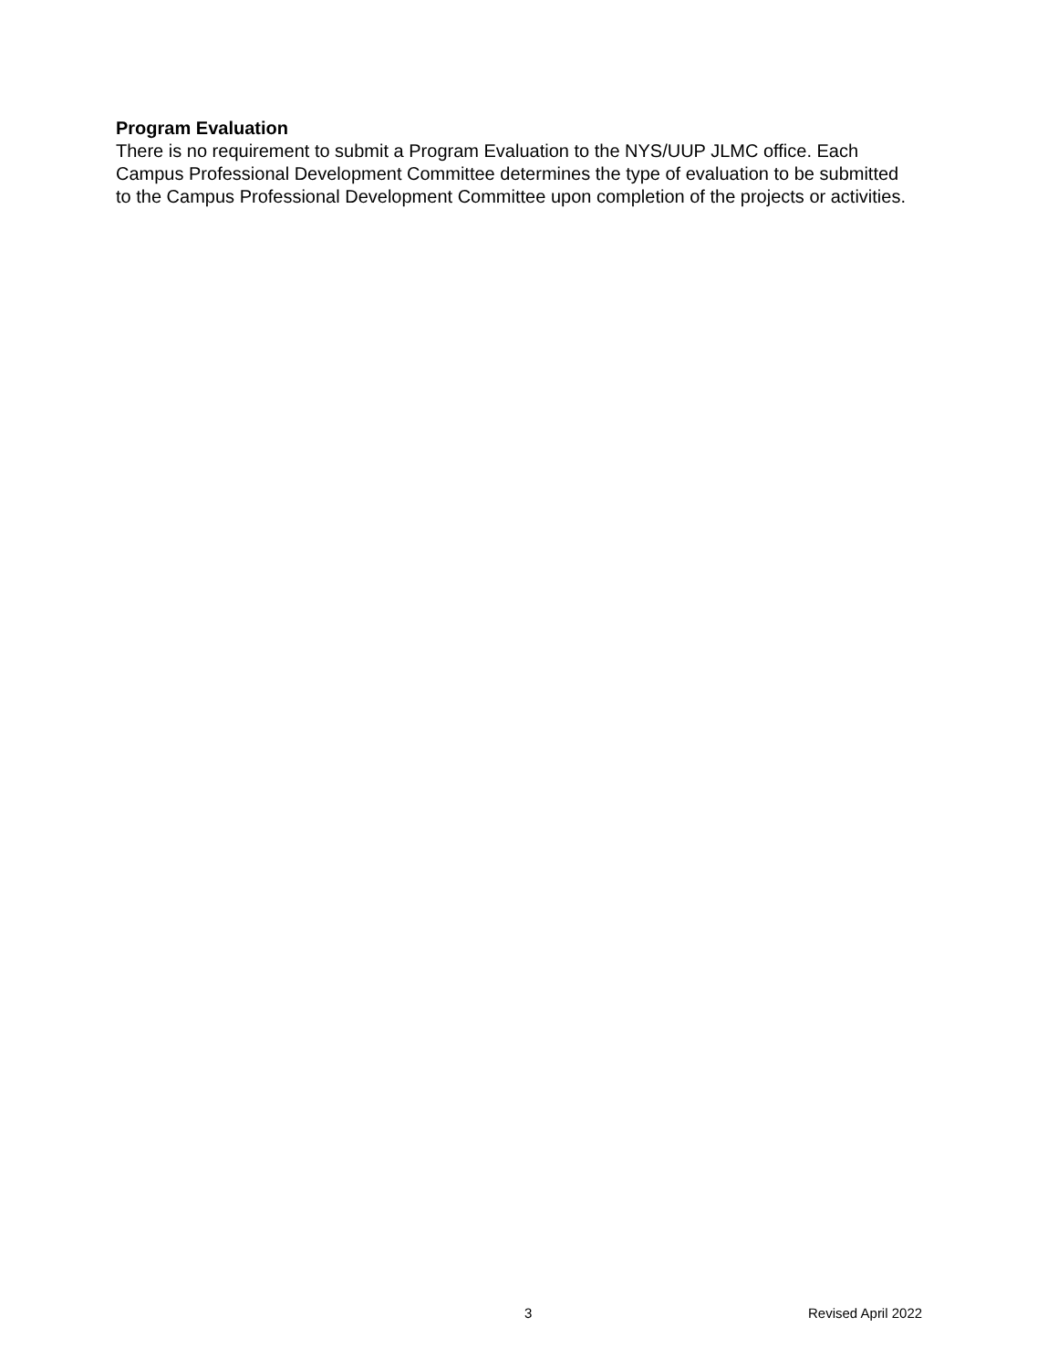Program Evaluation
There is no requirement to submit a Program Evaluation to the NYS/UUP JLMC office. Each
Campus Professional Development Committee determines the type of evaluation to be submitted
to the Campus Professional Development Committee upon completion of the projects or activities.
3 Revised April 2022